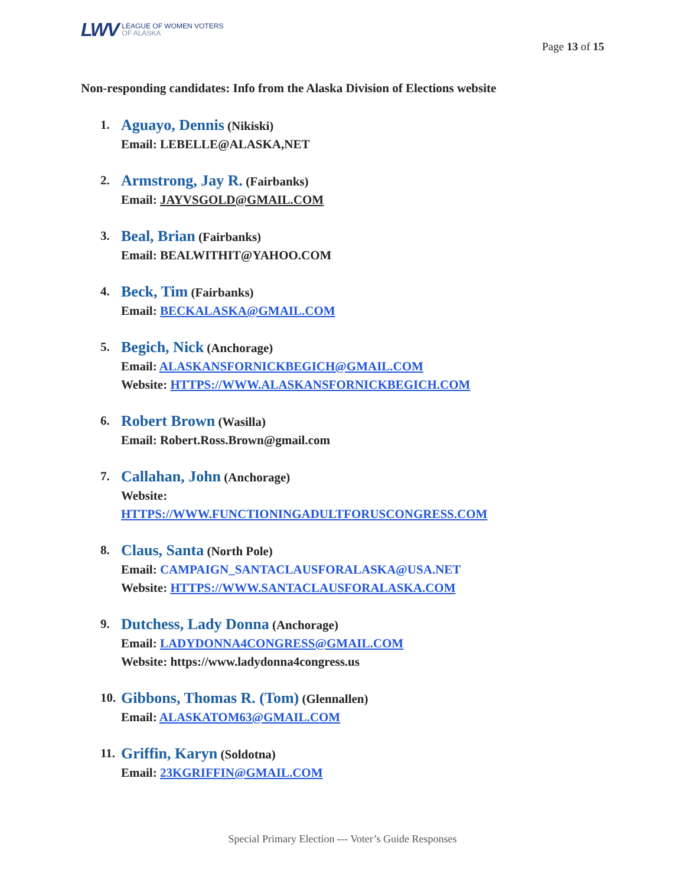LWV
LEAGUE OF WOMEN VOTERS
OF ALASKA
Page 13 of 15
Non-responding candidates: Info from the Alaska Division of Elections website
1.
Aguayo, Dennis (Nikiski)
Email: LEBELLE@ALASKA,NET
2.
Armstrong, Jay R. (Fairbanks)
Email: JAYVSGOLD@GMAIL.COM
3.
Beal, Brian (Fairbanks)
Email: BEALWITHIT@YAHOO.COM
4.
Beck, Tim (Fairbanks)
Email: BECKALASKA@GMAIL.COM
5.
Begich, Nick (Anchorage)
Email: ALASKANSFORNICKBEGICH@GMAIL.COM
Website: HTTPS://WWW.ALASKANSFORNICKBEGICH.COM
6.
Robert Brown (Wasilla)
Email: Robert.Ross.Brown@gmail.com
7.
Callahan, John (Anchorage)
Website:
HTTPS://WWW.FUNCTIONINGADULTFORUSCONGRESS.COM
8.
Claus, Santa (North Pole)
Email: CAMPAIGN_SANTACLAUSFORALASKA@USA.NET
Website: HTTPS://WWW.SANTACLAUSFORALASKA.COM
9.
Dutchess, Lady Donna (Anchorage)
Email: LADYDONNA4CONGRESS@GMAIL.COM
Website: https://www.ladydonna4congress.us
10.
Gibbons, Thomas R. (Tom) (Glennallen)
Email: ALASKATOM63@GMAIL.COM
11.
Griffin, Karyn (Soldotna)
Email: 23KGRIFFIN@GMAIL.COM
Special Primary Election --- Voter’s Guide Responses